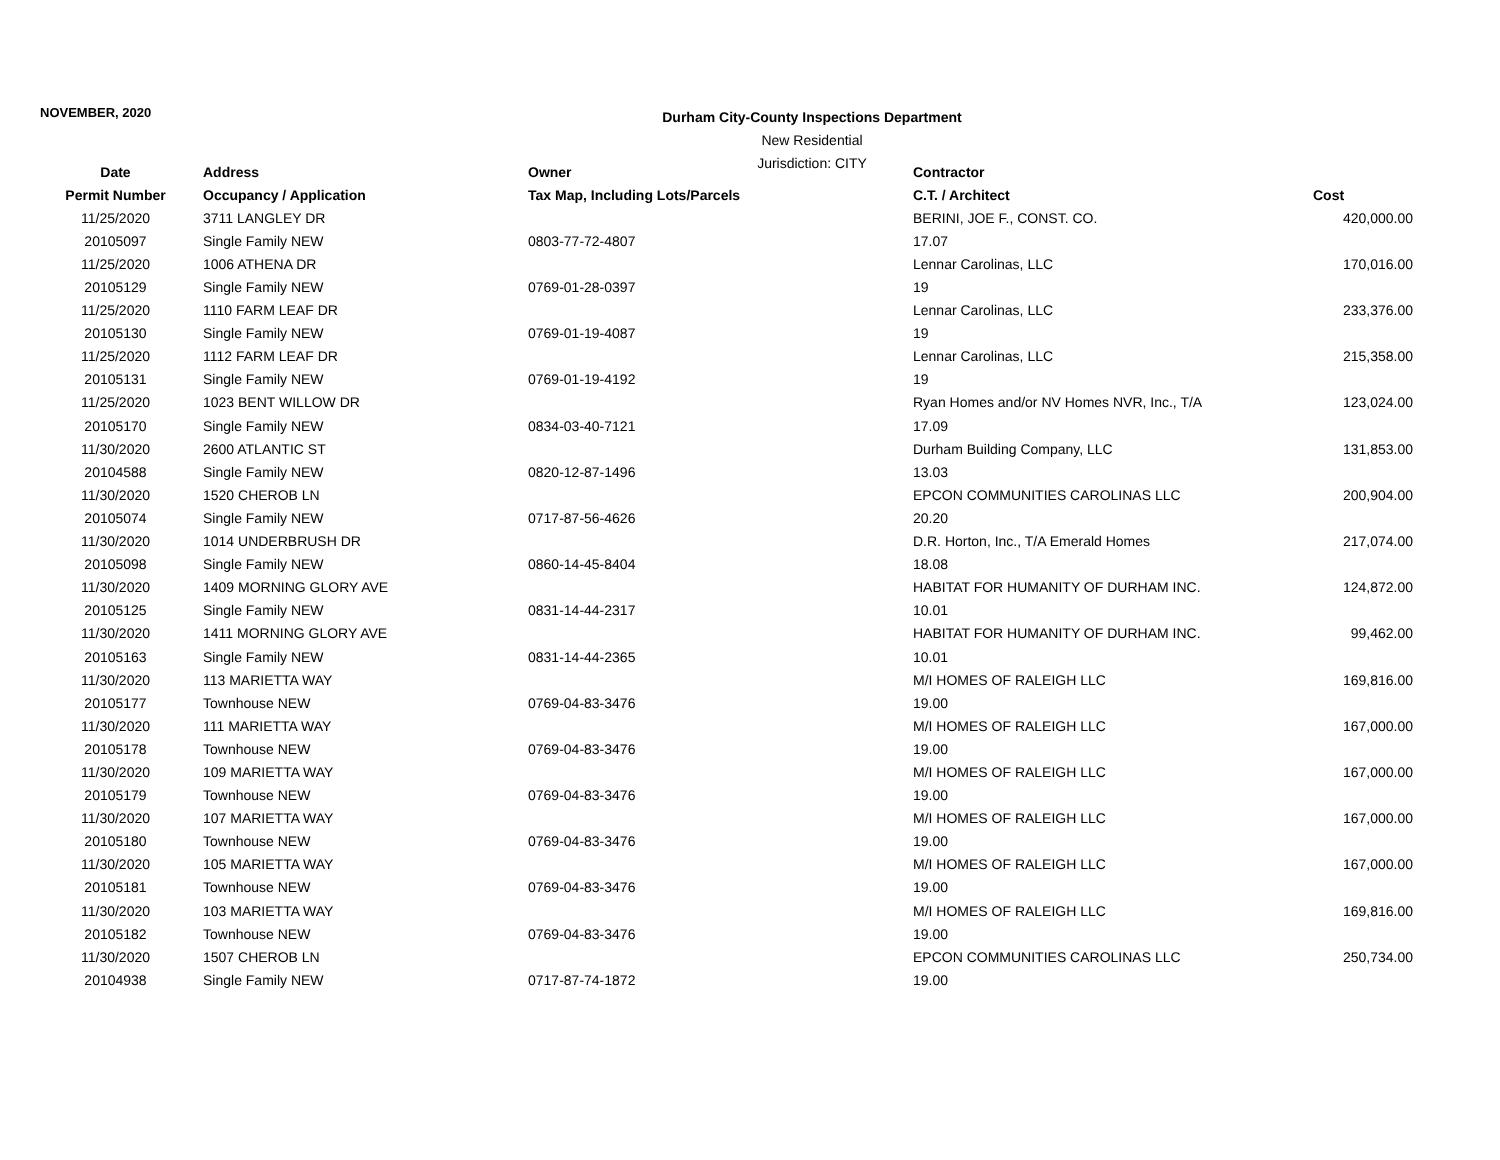NOVEMBER, 2020
Durham City-County Inspections Department
New Residential
Jurisdiction: CITY
| Date | Address | Owner | Contractor | |
| --- | --- | --- | --- | --- |
| Permit Number | Occupancy / Application | Tax Map, Including Lots/Parcels | C.T. / Architect | Cost |
| 11/25/2020 | 3711 LANGLEY DR | | BERINI, JOE F., CONST. CO. | 420,000.00 |
| 20105097 | Single Family NEW | 0803-77-72-4807 | 17.07 | |
| 11/25/2020 | 1006 ATHENA DR | | Lennar Carolinas, LLC | 170,016.00 |
| 20105129 | Single Family NEW | 0769-01-28-0397 | 19 | |
| 11/25/2020 | 1110 FARM LEAF DR | | Lennar Carolinas, LLC | 233,376.00 |
| 20105130 | Single Family NEW | 0769-01-19-4087 | 19 | |
| 11/25/2020 | 1112 FARM LEAF DR | | Lennar Carolinas, LLC | 215,358.00 |
| 20105131 | Single Family NEW | 0769-01-19-4192 | 19 | |
| 11/25/2020 | 1023 BENT WILLOW DR | | Ryan Homes and/or NV Homes NVR, Inc., T/A | 123,024.00 |
| 20105170 | Single Family NEW | 0834-03-40-7121 | 17.09 | |
| 11/30/2020 | 2600 ATLANTIC ST | | Durham Building Company, LLC | 131,853.00 |
| 20104588 | Single Family NEW | 0820-12-87-1496 | 13.03 | |
| 11/30/2020 | 1520 CHEROB LN | | EPCON COMMUNITIES CAROLINAS LLC | 200,904.00 |
| 20105074 | Single Family NEW | 0717-87-56-4626 | 20.20 | |
| 11/30/2020 | 1014 UNDERBRUSH DR | | D.R. Horton, Inc., T/A Emerald Homes | 217,074.00 |
| 20105098 | Single Family NEW | 0860-14-45-8404 | 18.08 | |
| 11/30/2020 | 1409 MORNING GLORY AVE | | HABITAT FOR HUMANITY OF DURHAM INC. | 124,872.00 |
| 20105125 | Single Family NEW | 0831-14-44-2317 | 10.01 | |
| 11/30/2020 | 1411 MORNING GLORY AVE | | HABITAT FOR HUMANITY OF DURHAM INC. | 99,462.00 |
| 20105163 | Single Family NEW | 0831-14-44-2365 | 10.01 | |
| 11/30/2020 | 113 MARIETTA WAY | | M/I HOMES OF RALEIGH LLC | 169,816.00 |
| 20105177 | Townhouse NEW | 0769-04-83-3476 | 19.00 | |
| 11/30/2020 | 111 MARIETTA WAY | | M/I HOMES OF RALEIGH LLC | 167,000.00 |
| 20105178 | Townhouse NEW | 0769-04-83-3476 | 19.00 | |
| 11/30/2020 | 109 MARIETTA WAY | | M/I HOMES OF RALEIGH LLC | 167,000.00 |
| 20105179 | Townhouse NEW | 0769-04-83-3476 | 19.00 | |
| 11/30/2020 | 107 MARIETTA WAY | | M/I HOMES OF RALEIGH LLC | 167,000.00 |
| 20105180 | Townhouse NEW | 0769-04-83-3476 | 19.00 | |
| 11/30/2020 | 105 MARIETTA WAY | | M/I HOMES OF RALEIGH LLC | 167,000.00 |
| 20105181 | Townhouse NEW | 0769-04-83-3476 | 19.00 | |
| 11/30/2020 | 103 MARIETTA WAY | | M/I HOMES OF RALEIGH LLC | 169,816.00 |
| 20105182 | Townhouse NEW | 0769-04-83-3476 | 19.00 | |
| 11/30/2020 | 1507 CHEROB LN | | EPCON COMMUNITIES CAROLINAS LLC | 250,734.00 |
| 20104938 | Single Family NEW | 0717-87-74-1872 | 19.00 | |